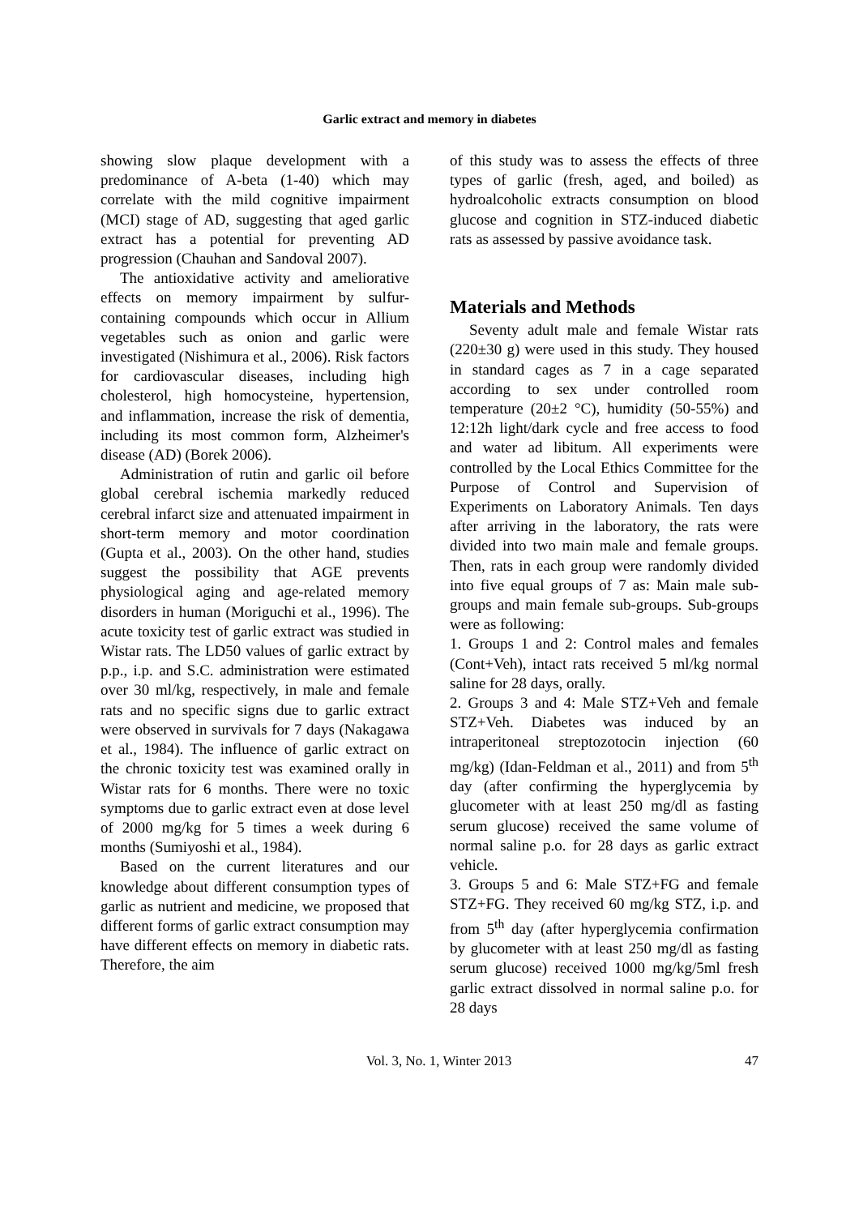Garlic extract and memory in diabetes
showing slow plaque development with a predominance of A-beta (1-40) which may correlate with the mild cognitive impairment (MCI) stage of AD, suggesting that aged garlic extract has a potential for preventing AD progression (Chauhan and Sandoval 2007).
The antioxidative activity and ameliorative effects on memory impairment by sulfur-containing compounds which occur in Allium vegetables such as onion and garlic were investigated (Nishimura et al., 2006). Risk factors for cardiovascular diseases, including high cholesterol, high homocysteine, hypertension, and inflammation, increase the risk of dementia, including its most common form, Alzheimer's disease (AD) (Borek 2006).
Administration of rutin and garlic oil before global cerebral ischemia markedly reduced cerebral infarct size and attenuated impairment in short-term memory and motor coordination (Gupta et al., 2003). On the other hand, studies suggest the possibility that AGE prevents physiological aging and age-related memory disorders in human (Moriguchi et al., 1996). The acute toxicity test of garlic extract was studied in Wistar rats. The LD50 values of garlic extract by p.p., i.p. and S.C. administration were estimated over 30 ml/kg, respectively, in male and female rats and no specific signs due to garlic extract were observed in survivals for 7 days (Nakagawa et al., 1984). The influence of garlic extract on the chronic toxicity test was examined orally in Wistar rats for 6 months. There were no toxic symptoms due to garlic extract even at dose level of 2000 mg/kg for 5 times a week during 6 months (Sumiyoshi et al., 1984).
Based on the current literatures and our knowledge about different consumption types of garlic as nutrient and medicine, we proposed that different forms of garlic extract consumption may have different effects on memory in diabetic rats. Therefore, the aim
of this study was to assess the effects of three types of garlic (fresh, aged, and boiled) as hydroalcoholic extracts consumption on blood glucose and cognition in STZ-induced diabetic rats as assessed by passive avoidance task.
Materials and Methods
Seventy adult male and female Wistar rats (220±30 g) were used in this study. They housed in standard cages as 7 in a cage separated according to sex under controlled room temperature (20±2 °C), humidity (50-55%) and 12:12h light/dark cycle and free access to food and water ad libitum. All experiments were controlled by the Local Ethics Committee for the Purpose of Control and Supervision of Experiments on Laboratory Animals. Ten days after arriving in the laboratory, the rats were divided into two main male and female groups. Then, rats in each group were randomly divided into five equal groups of 7 as: Main male sub-groups and main female sub-groups. Sub-groups were as following:
1. Groups 1 and 2: Control males and females (Cont+Veh), intact rats received 5 ml/kg normal saline for 28 days, orally.
2. Groups 3 and 4: Male STZ+Veh and female STZ+Veh. Diabetes was induced by an intraperitoneal streptozotocin injection (60 mg/kg) (Idan-Feldman et al., 2011) and from 5<sup>th</sup> day (after confirming the hyperglycemia by glucometer with at least 250 mg/dl as fasting serum glucose) received the same volume of normal saline p.o. for 28 days as garlic extract vehicle.
3. Groups 5 and 6: Male STZ+FG and female STZ+FG. They received 60 mg/kg STZ, i.p. and from 5<sup>th</sup> day (after hyperglycemia confirmation by glucometer with at least 250 mg/dl as fasting serum glucose) received 1000 mg/kg/5ml fresh garlic extract dissolved in normal saline p.o. for 28 days
Vol. 3, No. 1, Winter 2013 47